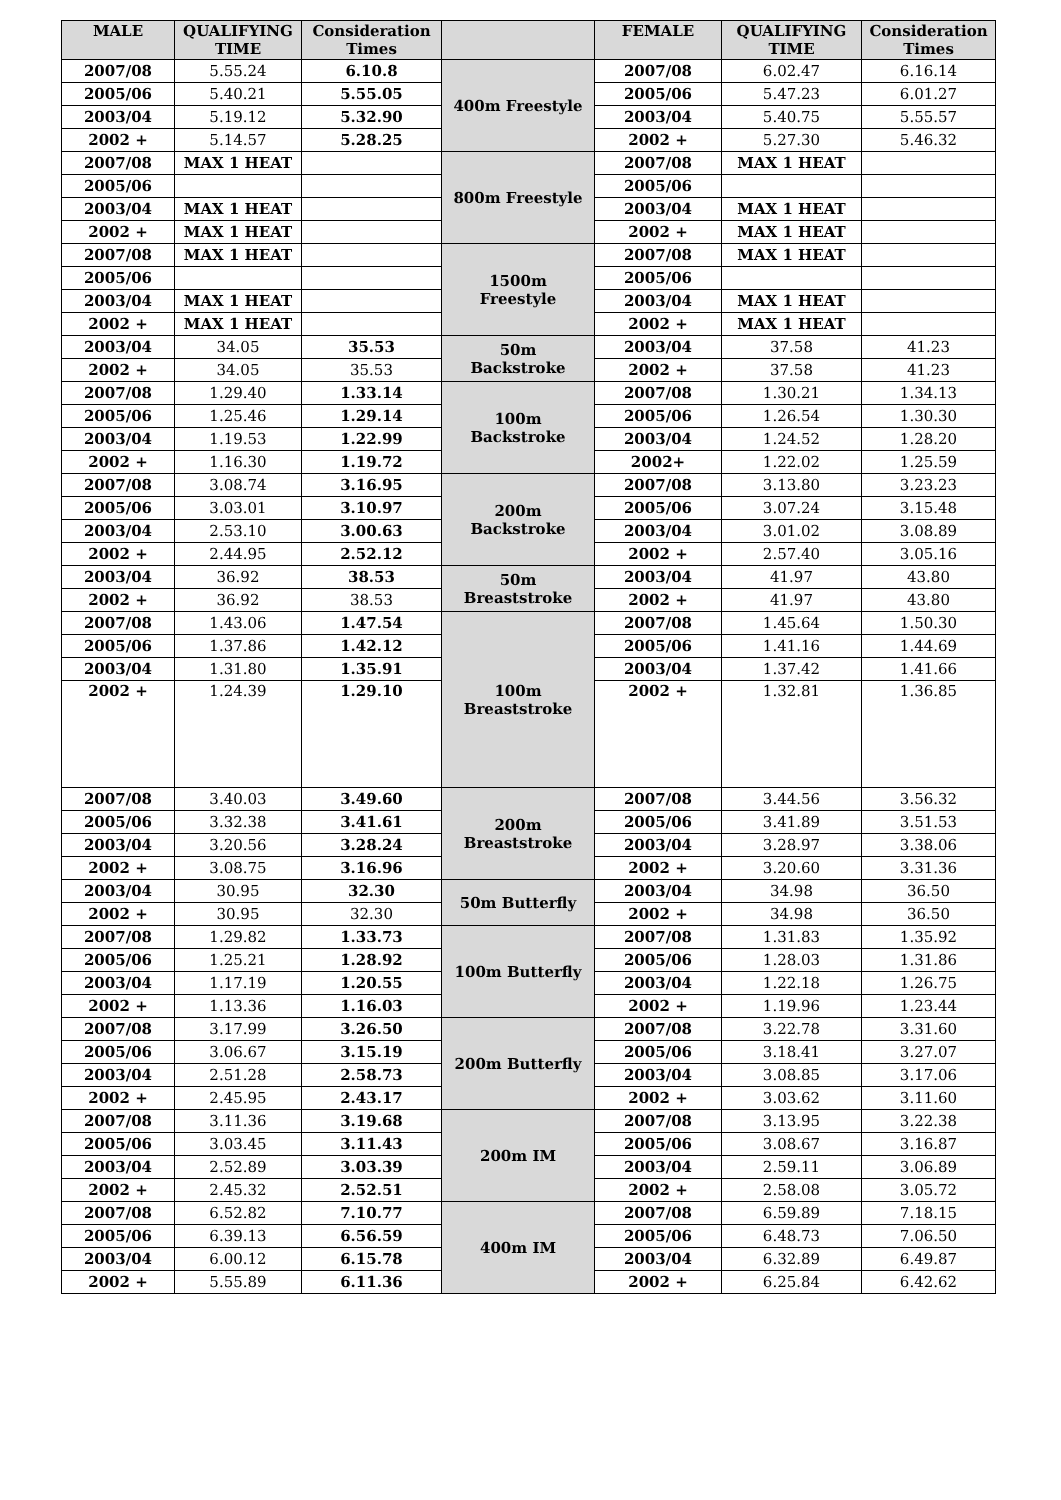| MALE | QUALIFYING TIME | Consideration Times | | FEMALE | QUALIFYING TIME | Consideration Times |
| --- | --- | --- | --- | --- | --- | --- |
| 2007/08 | 5.55.24 | 6.10.8 | 400m Freestyle | 2007/08 | 6.02.47 | 6.16.14 |
| 2005/06 | 5.40.21 | 5.55.05 | | 2005/06 | 5.47.23 | 6.01.27 |
| 2003/04 | 5.19.12 | 5.32.90 | | 2003/04 | 5.40.75 | 5.55.57 |
| 2002 + | 5.14.57 | 5.28.25 | | 2002 + | 5.27.30 | 5.46.32 |
| 2007/08 | MAX 1 HEAT | | 800m Freestyle | 2007/08 | MAX 1 HEAT | |
| 2005/06 | | | | 2005/06 | | |
| 2003/04 | MAX 1 HEAT | | | 2003/04 | MAX 1 HEAT | |
| 2002 + | MAX 1 HEAT | | | 2002 + | MAX 1 HEAT | |
| 2007/08 | MAX 1 HEAT | | 1500m Freestyle | 2007/08 | MAX 1 HEAT | |
| 2005/06 | | | | 2005/06 | | |
| 2003/04 | MAX 1 HEAT | | | 2003/04 | MAX 1 HEAT | |
| 2002 + | MAX 1 HEAT | | | 2002 + | MAX 1 HEAT | |
| 2003/04 | 34.05 | 35.53 | 50m Backstroke | 2003/04 | 37.58 | 41.23 |
| 2002 + | 34.05 | 35.53 | | 2002 + | 37.58 | 41.23 |
| 2007/08 | 1.29.40 | 1.33.14 | 100m Backstroke | 2007/08 | 1.30.21 | 1.34.13 |
| 2005/06 | 1.25.46 | 1.29.14 | | 2005/06 | 1.26.54 | 1.30.30 |
| 2003/04 | 1.19.53 | 1.22.99 | | 2003/04 | 1.24.52 | 1.28.20 |
| 2002 + | 1.16.30 | 1.19.72 | | 2002+ | 1.22.02 | 1.25.59 |
| 2007/08 | 3.08.74 | 3.16.95 | 200m Backstroke | 2007/08 | 3.13.80 | 3.23.23 |
| 2005/06 | 3.03.01 | 3.10.97 | | 2005/06 | 3.07.24 | 3.15.48 |
| 2003/04 | 2.53.10 | 3.00.63 | | 2003/04 | 3.01.02 | 3.08.89 |
| 2002 + | 2.44.95 | 2.52.12 | | 2002 + | 2.57.40 | 3.05.16 |
| 2003/04 | 36.92 | 38.53 | 50m Breaststroke | 2003/04 | 41.97 | 43.80 |
| 2002 + | 36.92 | 38.53 | | 2002 + | 41.97 | 43.80 |
| 2007/08 | 1.43.06 | 1.47.54 | 100m Breaststroke | 2007/08 | 1.45.64 | 1.50.30 |
| 2005/06 | 1.37.86 | 1.42.12 | | 2005/06 | 1.41.16 | 1.44.69 |
| 2003/04 | 1.31.80 | 1.35.91 | | 2003/04 | 1.37.42 | 1.41.66 |
| 2002 + | 1.24.39 | 1.29.10 | | 2002 + | 1.32.81 | 1.36.85 |
| 2007/08 | 3.40.03 | 3.49.60 | 200m Breaststroke | 2007/08 | 3.44.56 | 3.56.32 |
| 2005/06 | 3.32.38 | 3.41.61 | | 2005/06 | 3.41.89 | 3.51.53 |
| 2003/04 | 3.20.56 | 3.28.24 | | 2003/04 | 3.28.97 | 3.38.06 |
| 2002 + | 3.08.75 | 3.16.96 | | 2002 + | 3.20.60 | 3.31.36 |
| 2003/04 | 30.95 | 32.30 | 50m Butterfly | 2003/04 | 34.98 | 36.50 |
| 2002 + | 30.95 | 32.30 | | 2002 + | 34.98 | 36.50 |
| 2007/08 | 1.29.82 | 1.33.73 | 100m Butterfly | 2007/08 | 1.31.83 | 1.35.92 |
| 2005/06 | 1.25.21 | 1.28.92 | | 2005/06 | 1.28.03 | 1.31.86 |
| 2003/04 | 1.17.19 | 1.20.55 | | 2003/04 | 1.22.18 | 1.26.75 |
| 2002 + | 1.13.36 | 1.16.03 | | 2002 + | 1.19.96 | 1.23.44 |
| 2007/08 | 3.17.99 | 3.26.50 | 200m Butterfly | 2007/08 | 3.22.78 | 3.31.60 |
| 2005/06 | 3.06.67 | 3.15.19 | | 2005/06 | 3.18.41 | 3.27.07 |
| 2003/04 | 2.51.28 | 2.58.73 | | 2003/04 | 3.08.85 | 3.17.06 |
| 2002 + | 2.45.95 | 2.43.17 | | 2002 + | 3.03.62 | 3.11.60 |
| 2007/08 | 3.11.36 | 3.19.68 | 200m IM | 2007/08 | 3.13.95 | 3.22.38 |
| 2005/06 | 3.03.45 | 3.11.43 | | 2005/06 | 3.08.67 | 3.16.87 |
| 2003/04 | 2.52.89 | 3.03.39 | | 2003/04 | 2.59.11 | 3.06.89 |
| 2002 + | 2.45.32 | 2.52.51 | | 2002 + | 2.58.08 | 3.05.72 |
| 2007/08 | 6.52.82 | 7.10.77 | 400m IM | 2007/08 | 6.59.89 | 7.18.15 |
| 2005/06 | 6.39.13 | 6.56.59 | | 2005/06 | 6.48.73 | 7.06.50 |
| 2003/04 | 6.00.12 | 6.15.78 | | 2003/04 | 6.32.89 | 6.49.87 |
| 2002 + | 5.55.89 | 6.11.36 | | 2002 + | 6.25.84 | 6.42.62 |